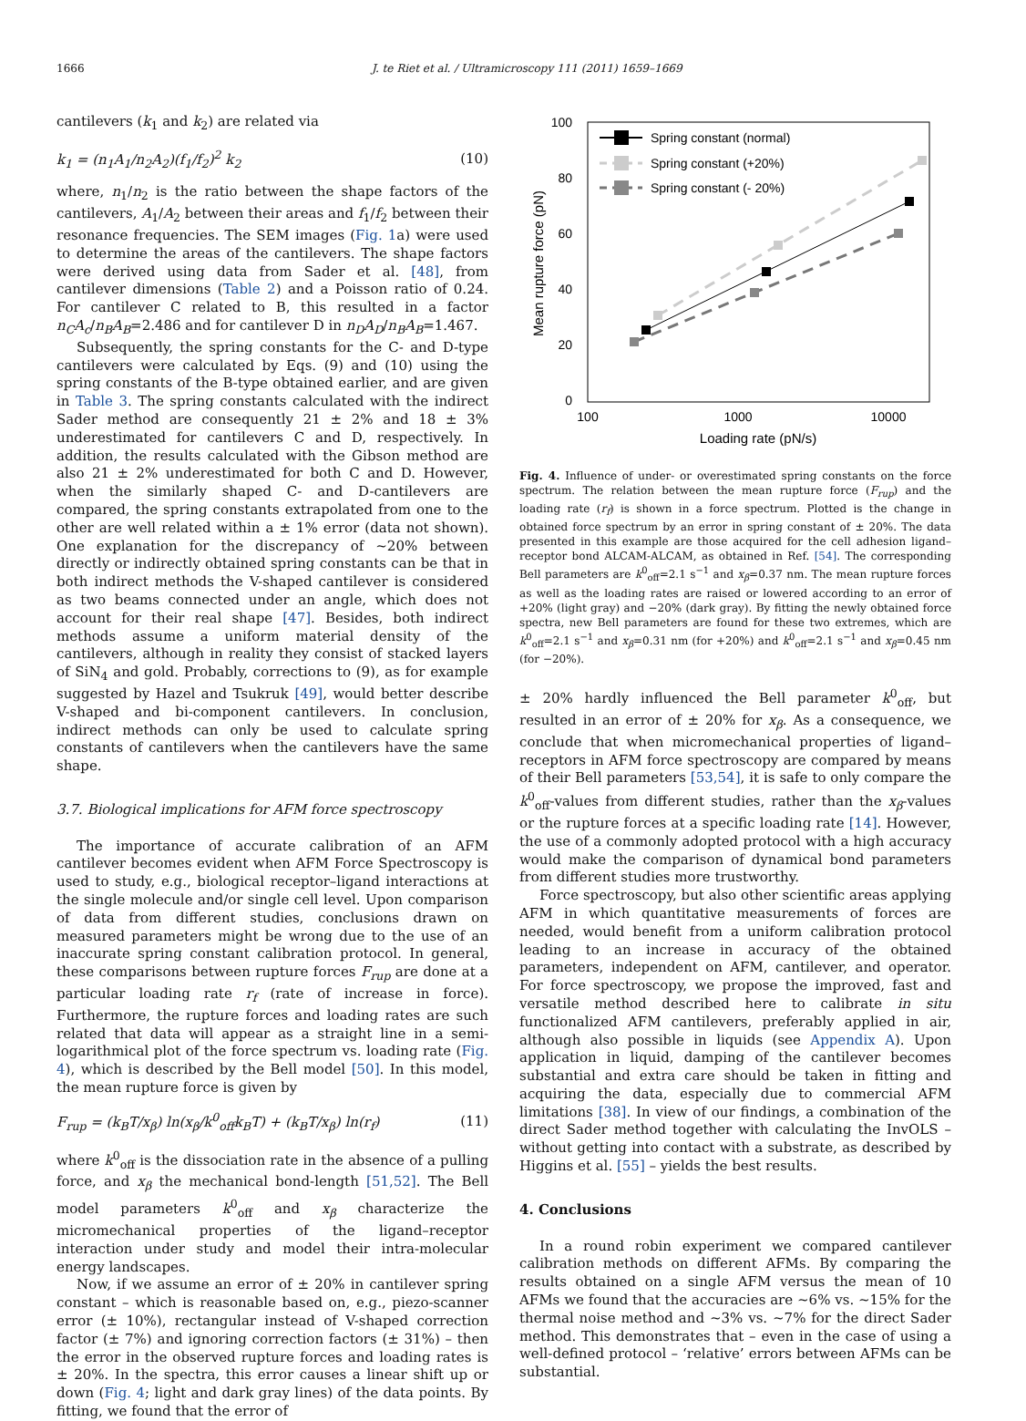1666 J. te Riet et al. / Ultramicroscopy 111 (2011) 1659–1669
cantilevers (k<sub>1</sub> and k<sub>2</sub>) are related via
k<sub>1</sub> = (n<sub>1</sub>A<sub>1</sub>/n<sub>2</sub>A<sub>2</sub>)(f<sub>1</sub>/f<sub>2</sub>)<sup>2</sup> k<sub>2</sub> (10)
where, n<sub>1</sub>/n<sub>2</sub> is the ratio between the shape factors of the cantilevers, A<sub>1</sub>/A<sub>2</sub> between their areas and f<sub>1</sub>/f<sub>2</sub> between their resonance frequencies. The SEM images (Fig. 1a) were used to determine the areas of the cantilevers. The shape factors were derived using data from Sader et al. [48], from cantilever dimensions (Table 2) and a Poisson ratio of 0.24. For cantilever C related to B, this resulted in a factor n<sub>C</sub>A<sub>c</sub>/n<sub>B</sub>A<sub>B</sub>=2.486 and for cantilever D in n<sub>D</sub>A<sub>D</sub>/n<sub>B</sub>A<sub>B</sub>=1.467.
Subsequently, the spring constants for the C- and D-type cantilevers were calculated by Eqs. (9) and (10) using the spring constants of the B-type obtained earlier, and are given in Table 3. The spring constants calculated with the indirect Sader method are consequently 21 ± 2% and 18 ± 3% underestimated for cantilevers C and D, respectively. In addition, the results calculated with the Gibson method are also 21 ± 2% underestimated for both C and D. However, when the similarly shaped C- and D-cantilevers are compared, the spring constants extrapolated from one to the other are well related within a ± 1% error (data not shown). One explanation for the discrepancy of ~20% between directly or indirectly obtained spring constants can be that in both indirect methods the V-shaped cantilever is considered as two beams connected under an angle, which does not account for their real shape [47]. Besides, both indirect methods assume a uniform material density of the cantilevers, although in reality they consist of stacked layers of SiN<sub>4</sub> and gold. Probably, corrections to (9), as for example suggested by Hazel and Tsukruk [49], would better describe V-shaped and bi-component cantilevers. In conclusion, indirect methods can only be used to calculate spring constants of cantilevers when the cantilevers have the same shape.
3.7. Biological implications for AFM force spectroscopy
The importance of accurate calibration of an AFM cantilever becomes evident when AFM Force Spectroscopy is used to study, e.g., biological receptor–ligand interactions at the single molecule and/or single cell level. Upon comparison of data from different studies, conclusions drawn on measured parameters might be wrong due to the use of an inaccurate spring constant calibration protocol. In general, these comparisons between rupture forces F<sub>rup</sub> are done at a particular loading rate r<sub>f</sub> (rate of increase in force). Furthermore, the rupture forces and loading rates are such related that data will appear as a straight line in a semi-logarithmical plot of the force spectrum vs. loading rate (Fig. 4), which is described by the Bell model [50]. In this model, the mean rupture force is given by
F<sub>rup</sub> = (k<sub>B</sub>T/x<sub>β</sub>) ln(x<sub>β</sub>/k<sup>0</sup><sub>off</sub>k<sub>B</sub>T) + (k<sub>B</sub>T/x<sub>β</sub>) ln(r<sub>f</sub>) (11)
where k<sup>0</sup><sub>off</sub> is the dissociation rate in the absence of a pulling force, and x<sub>β</sub> the mechanical bond-length [51,52]. The Bell model parameters k<sup>0</sup><sub>off</sub> and x<sub>β</sub> characterize the micromechanical properties of the ligand–receptor interaction under study and model their intra-molecular energy landscapes.
Now, if we assume an error of ± 20% in cantilever spring constant – which is reasonable based on, e.g., piezo-scanner error (± 10%), rectangular instead of V-shaped correction factor (± 7%) and ignoring correction factors (± 31%) – then the error in the observed rupture forces and loading rates is ± 20%. In the spectra, this error causes a linear shift up or down (Fig. 4; light and dark gray lines) of the data points. By fitting, we found that the error of
100
80
60
40
20
0
100
1000
10000
Loading rate (pN/s)
Mean rupture force (pN)
Spring constant (normal)
Spring constant (+20%)
Spring constant (- 20%)
Fig. 4. Influence of under- or overestimated spring constants on the force spectrum. The relation between the mean rupture force (F<sub>rup</sub>) and the loading rate (r<sub>f</sub>) is shown in a force spectrum. Plotted is the change in obtained force spectrum by an error in spring constant of ± 20%. The data presented in this example are those acquired for the cell adhesion ligand–receptor bond ALCAM-ALCAM, as obtained in Ref. [54]. The corresponding Bell parameters are k<sup>0</sup><sub>off</sub>=2.1 s<sup>−1</sup> and x<sub>β</sub>=0.37 nm. The mean rupture forces as well as the loading rates are raised or lowered according to an error of +20% (light gray) and −20% (dark gray). By fitting the newly obtained force spectra, new Bell parameters are found for these two extremes, which are k<sup>0</sup><sub>off</sub>=2.1 s<sup>−1</sup> and x<sub>β</sub>=0.31 nm (for +20%) and k<sup>0</sup><sub>off</sub>=2.1 s<sup>−1</sup> and x<sub>β</sub>=0.45 nm (for −20%).
± 20% hardly influenced the Bell parameter k<sup>0</sup><sub>off</sub>, but resulted in an error of ± 20% for x<sub>β</sub>. As a consequence, we conclude that when micromechanical properties of ligand–receptors in AFM force spectroscopy are compared by means of their Bell parameters [53,54], it is safe to only compare the k<sup>0</sup><sub>off</sub>-values from different studies, rather than the x<sub>β</sub>-values or the rupture forces at a specific loading rate [14]. However, the use of a commonly adopted protocol with a high accuracy would make the comparison of dynamical bond parameters from different studies more trustworthy.
Force spectroscopy, but also other scientific areas applying AFM in which quantitative measurements of forces are needed, would benefit from a uniform calibration protocol leading to an increase in accuracy of the obtained parameters, independent on AFM, cantilever, and operator. For force spectroscopy, we propose the improved, fast and versatile method described here to calibrate in situ functionalized AFM cantilevers, preferably applied in air, although also possible in liquids (see Appendix A). Upon application in liquid, damping of the cantilever becomes substantial and extra care should be taken in fitting and acquiring the data, especially due to commercial AFM limitations [38]. In view of our findings, a combination of the direct Sader method together with calculating the InvOLS – without getting into contact with a substrate, as described by Higgins et al. [55] – yields the best results.
4. Conclusions
In a round robin experiment we compared cantilever calibration methods on different AFMs. By comparing the results obtained on a single AFM versus the mean of 10 AFMs we found that the accuracies are ~6% vs. ~15% for the thermal noise method and ~3% vs. ~7% for the direct Sader method. This demonstrates that – even in the case of using a well-defined protocol – ‘relative’ errors between AFMs can be substantial.